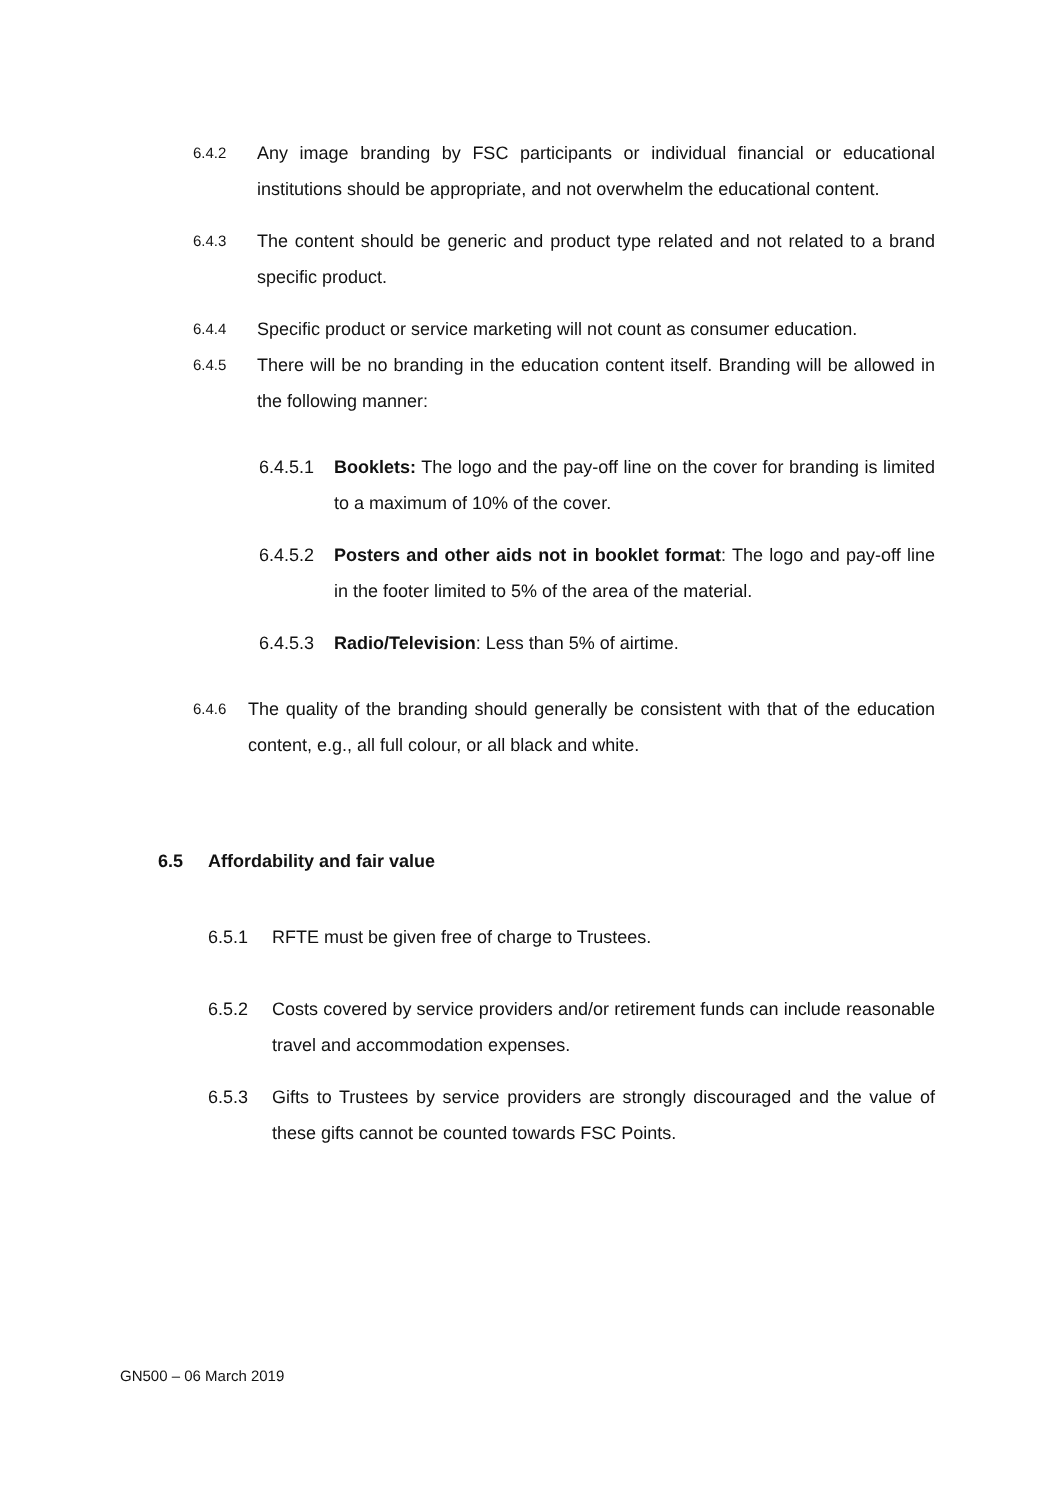6.4.2 Any image branding by FSC participants or individual financial or educational institutions should be appropriate, and not overwhelm the educational content.
6.4.3 The content should be generic and product type related and not related to a brand specific product.
6.4.4 Specific product or service marketing will not count as consumer education.
6.4.5 There will be no branding in the education content itself. Branding will be allowed in the following manner:
6.4.5.1 Booklets: The logo and the pay-off line on the cover for branding is limited to a maximum of 10% of the cover.
6.4.5.2 Posters and other aids not in booklet format: The logo and pay-off line in the footer limited to 5% of the area of the material.
6.4.5.3 Radio/Television: Less than 5% of airtime.
6.4.6 The quality of the branding should generally be consistent with that of the education content, e.g., all full colour, or all black and white.
6.5 Affordability and fair value
6.5.1 RFTE must be given free of charge to Trustees.
6.5.2 Costs covered by service providers and/or retirement funds can include reasonable travel and accommodation expenses.
6.5.3 Gifts to Trustees by service providers are strongly discouraged and the value of these gifts cannot be counted towards FSC Points.
GN500 – 06 March 2019